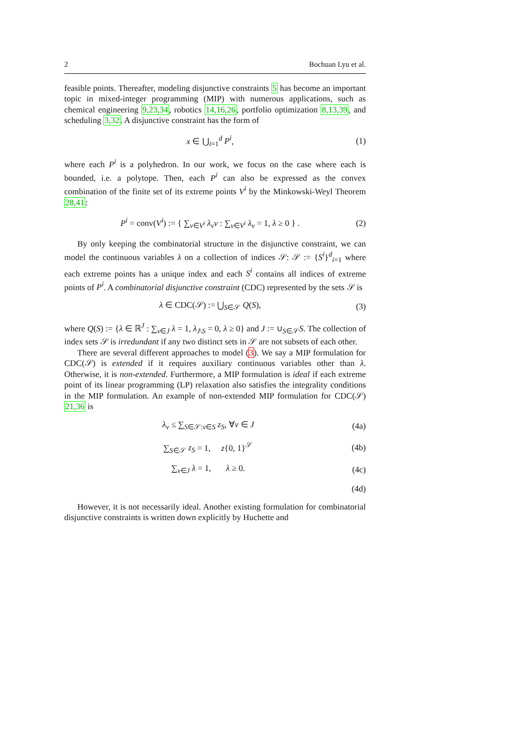2 Bochuan Lyu et al.
feasible points. Thereafter, modeling disjunctive constraints 5 has become an important topic in mixed-integer programming (MIP) with numerous applications, such as chemical engineering 9,23,34, robotics 14,16,26, portfolio optimization 8,13,39, and scheduling 3,32. A disjunctive constraint has the form of
x ∈ ⋃<sub>i=1</sub><sup>d</sup> P<sup>i</sup>, (1)
where each P<sup>i</sup> is a polyhedron. In our work, we focus on the case where each is bounded, i.e. a polytope. Then, each P<sup>i</sup> can also be expressed as the convex combination of the finite set of its extreme points V<sup>i</sup> by the Minkowski-Weyl Theorem 28,41:
P<sup>i</sup> = conv(V<sup>i</sup>) := { ∑<sub>v∈V<sup>i</sup></sub> λ<sub>v</sub>v : ∑<sub>v∈V<sup>i</sup></sub> λ<sub>v</sub> = 1, λ ≥ 0 } . (2)
By only keeping the combinatorial structure in the disjunctive constraint, we can model the continuous variables λ on a collection of indices 𝒮: 𝒮 := {S<sup>i</sup>}<sup>d</sup><sub>i=1</sub> where each extreme points has a unique index and each S<sup>i</sup> contains all indices of extreme points of P<sup>i</sup>. A combinatorial disjunctive constraint (CDC) represented by the sets 𝒮 is
λ ∈ CDC(𝒮) := ⋃<sub>S∈𝒮</sub> Q(S), (3)
where Q(S) := {λ ∈ ℝ<sup>J</sup> : ∑<sub>v∈J</sub> λ = 1, λ<sub>J\S</sub> = 0, λ ≥ 0} and J := ∪<sub>S∈𝒮</sub>S. The collection of index sets 𝒮 is irredundant if any two distinct sets in 𝒮 are not subsets of each other.
There are several different approaches to model (3). We say a MIP formulation for CDC(𝒮) is extended if it requires auxiliary continuous variables other than λ. Otherwise, it is non-extended. Furthermore, a MIP formulation is ideal if each extreme point of its linear programming (LP) relaxation also satisfies the integrality conditions in the MIP formulation. An example of non-extended MIP formulation for CDC(𝒮) 21,36 is
λ<sub>v</sub> ≤ ∑<sub>S∈𝒮:v∈S</sub> z<sub>S</sub>, ∀v ∈ J (4a)
∑<sub>S∈𝒮</sub> z<sub>S</sub> = 1, z{0, 1}<sup>𝒮</sup> (4b)
∑<sub>v∈J</sub> λ = 1, λ ≥ 0. (4c)
(4d)
However, it is not necessarily ideal. Another existing formulation for combinatorial disjunctive constraints is written down explicitly by Huchette and